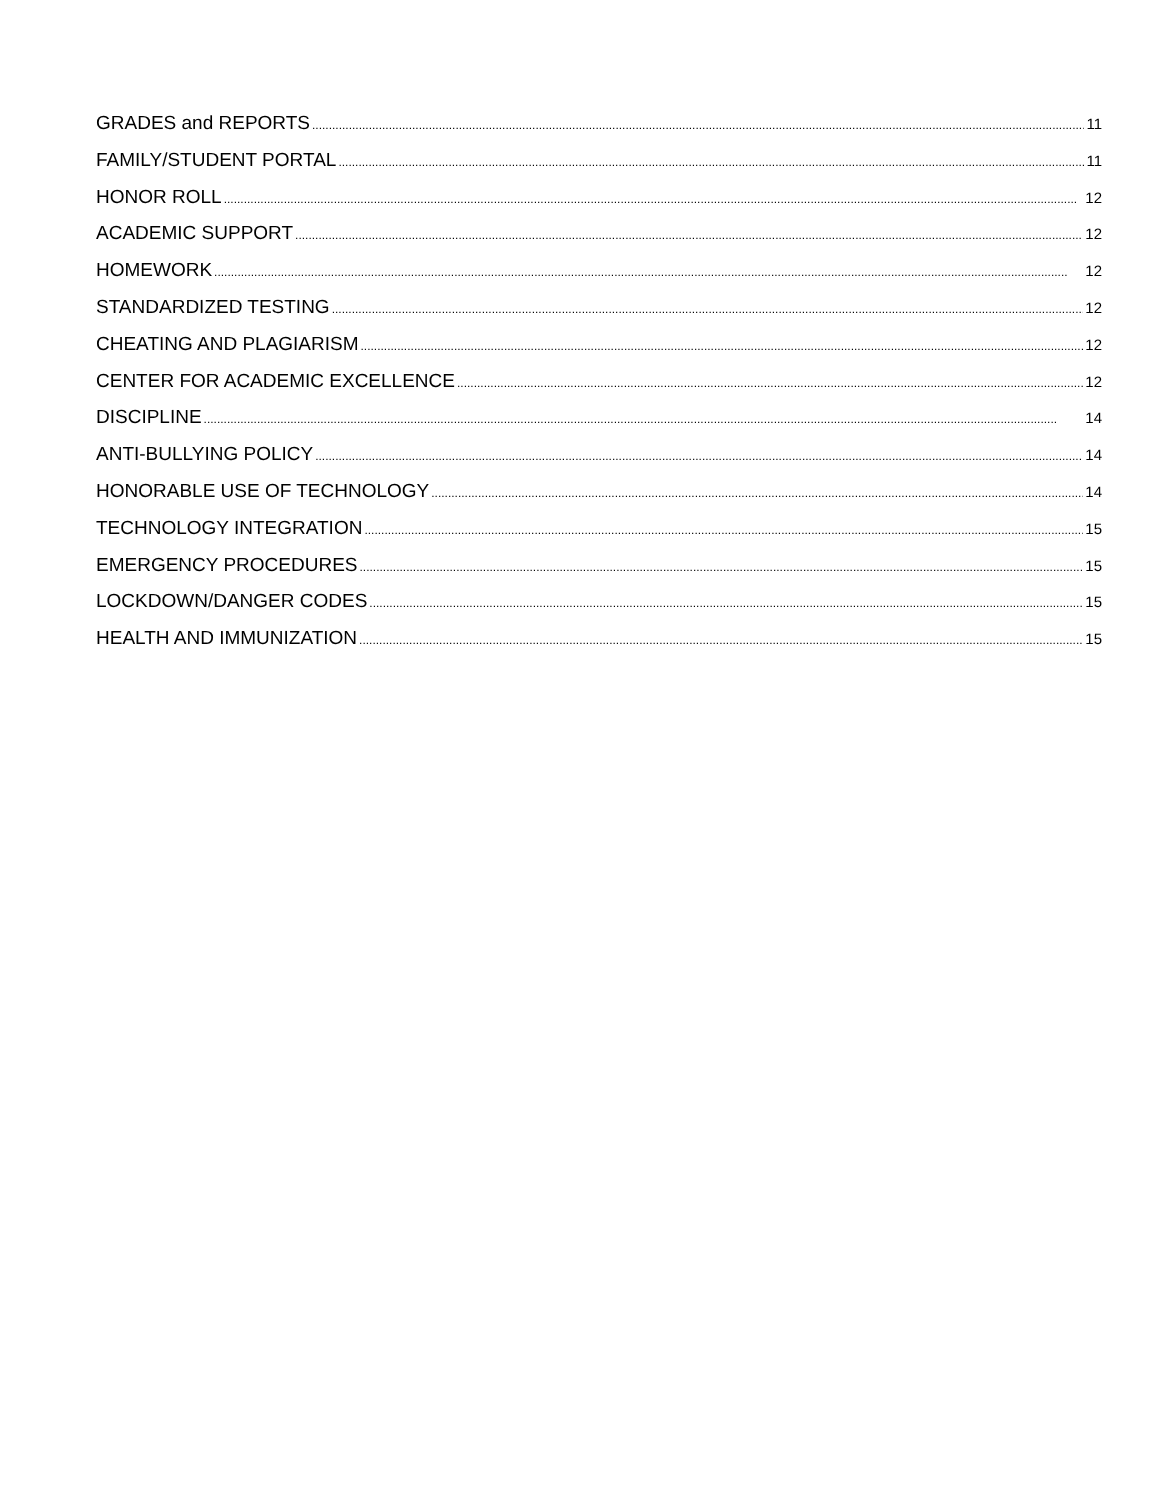GRADES and REPORTS 11
FAMILY/STUDENT PORTAL 11
HONOR ROLL 12
ACADEMIC SUPPORT 12
HOMEWORK 12
STANDARDIZED TESTING 12
CHEATING AND PLAGIARISM 12
CENTER FOR ACADEMIC EXCELLENCE 12
DISCIPLINE 14
ANTI-BULLYING POLICY 14
HONORABLE USE OF TECHNOLOGY 14
TECHNOLOGY INTEGRATION 15
EMERGENCY PROCEDURES 15
LOCKDOWN/DANGER CODES 15
HEALTH AND IMMUNIZATION 15